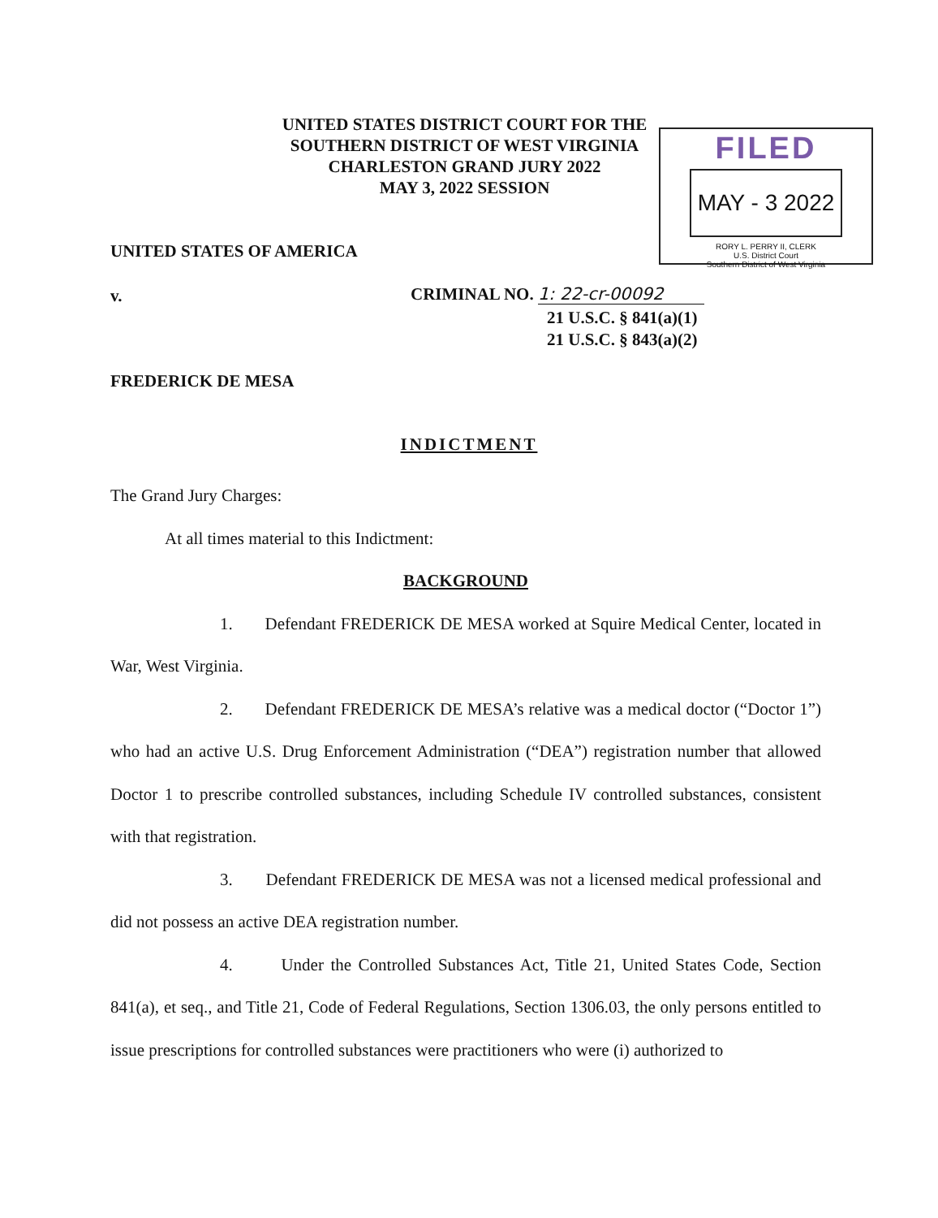UNITED STATES DISTRICT COURT FOR THE
SOUTHERN DISTRICT OF WEST VIRGINIA
CHARLESTON GRAND JURY 2022
MAY 3, 2022 SESSION
FILED
MAY - 3 2022
RORY L. PERRY II, CLERK
U.S. District Court
Southern District of West Virginia
UNITED STATES OF AMERICA
v. CRIMINAL NO. 1: 22-cr-00092
21 U.S.C. § 841(a)(1)
21 U.S.C. § 843(a)(2)
FREDERICK DE MESA
INDICTMENT
The Grand Jury Charges:
At all times material to this Indictment:
BACKGROUND
1. Defendant FREDERICK DE MESA worked at Squire Medical Center, located in War, West Virginia.
2. Defendant FREDERICK DE MESA’s relative was a medical doctor (“Doctor 1”) who had an active U.S. Drug Enforcement Administration (“DEA”) registration number that allowed Doctor 1 to prescribe controlled substances, including Schedule IV controlled substances, consistent with that registration.
3. Defendant FREDERICK DE MESA was not a licensed medical professional and did not possess an active DEA registration number.
4. Under the Controlled Substances Act, Title 21, United States Code, Section 841(a), et seq., and Title 21, Code of Federal Regulations, Section 1306.03, the only persons entitled to issue prescriptions for controlled substances were practitioners who were (i) authorized to